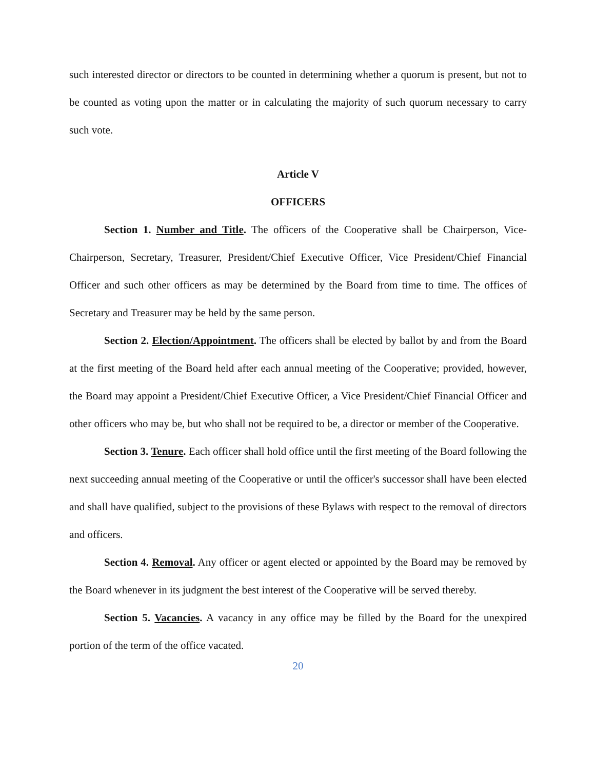such interested director or directors to be counted in determining whether a quorum is present, but not to be counted as voting upon the matter or in calculating the majority of such quorum necessary to carry such vote.
Article V
OFFICERS
Section 1. Number and Title. The officers of the Cooperative shall be Chairperson, Vice-Chairperson, Secretary, Treasurer, President/Chief Executive Officer, Vice President/Chief Financial Officer and such other officers as may be determined by the Board from time to time. The offices of Secretary and Treasurer may be held by the same person.
Section 2. Election/Appointment. The officers shall be elected by ballot by and from the Board at the first meeting of the Board held after each annual meeting of the Cooperative; provided, however, the Board may appoint a President/Chief Executive Officer, a Vice President/Chief Financial Officer and other officers who may be, but who shall not be required to be, a director or member of the Cooperative.
Section 3. Tenure. Each officer shall hold office until the first meeting of the Board following the next succeeding annual meeting of the Cooperative or until the officer's successor shall have been elected and shall have qualified, subject to the provisions of these Bylaws with respect to the removal of directors and officers.
Section 4. Removal. Any officer or agent elected or appointed by the Board may be removed by the Board whenever in its judgment the best interest of the Cooperative will be served thereby.
Section 5. Vacancies. A vacancy in any office may be filled by the Board for the unexpired portion of the term of the office vacated.
20